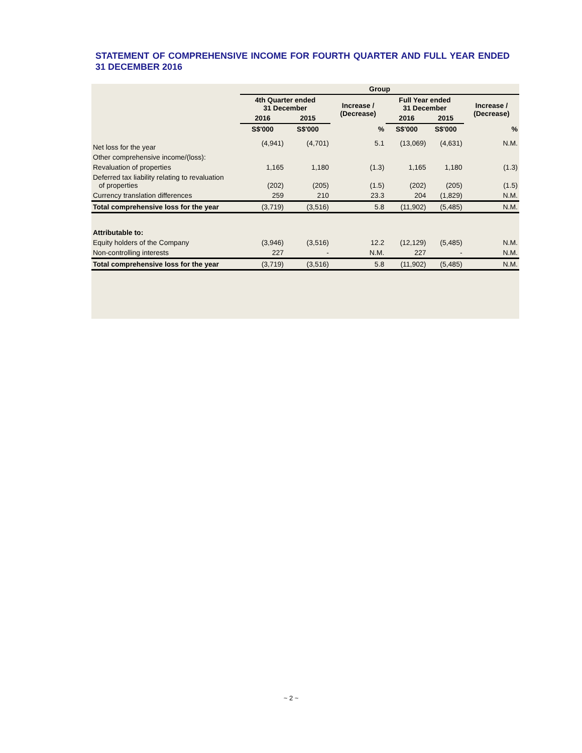STATEMENT OF COMPREHENSIVE INCOME FOR FOURTH QUARTER AND FULL YEAR ENDED 31 DECEMBER 2016
| | Group | | | | | |
| --- | --- | --- | --- | --- | --- | --- |
| | 4th Quarter ended 31 December | | Increase / (Decrease) | Full Year ended 31 December | | Increase / (Decrease) |
| | 2016 | 2015 | | 2016 | 2015 | |
| | S$'000 | S$'000 | % | S$'000 | S$'000 | % |
| Net loss for the year | (4,941) | (4,701) | 5.1 | (13,069) | (4,631) | N.M. |
| Other comprehensive income/(loss): | | | | | | |
| Revaluation of properties | 1,165 | 1,180 | (1.3) | 1,165 | 1,180 | (1.3) |
| Deferred tax liability relating to revaluation of properties | (202) | (205) | (1.5) | (202) | (205) | (1.5) |
| Currency translation differences | 259 | 210 | 23.3 | 204 | (1,829) | N.M. |
| Total comprehensive loss for the year | (3,719) | (3,516) | 5.8 | (11,902) | (5,485) | N.M. |
| Attributable to: | | | | | | |
| Equity holders of the Company | (3,946) | (3,516) | 12.2 | (12,129) | (5,485) | N.M. |
| Non-controlling interests | 227 | - | N.M. | 227 | - | N.M. |
| Total comprehensive loss for the year | (3,719) | (3,516) | 5.8 | (11,902) | (5,485) | N.M. |
~ 2 ~